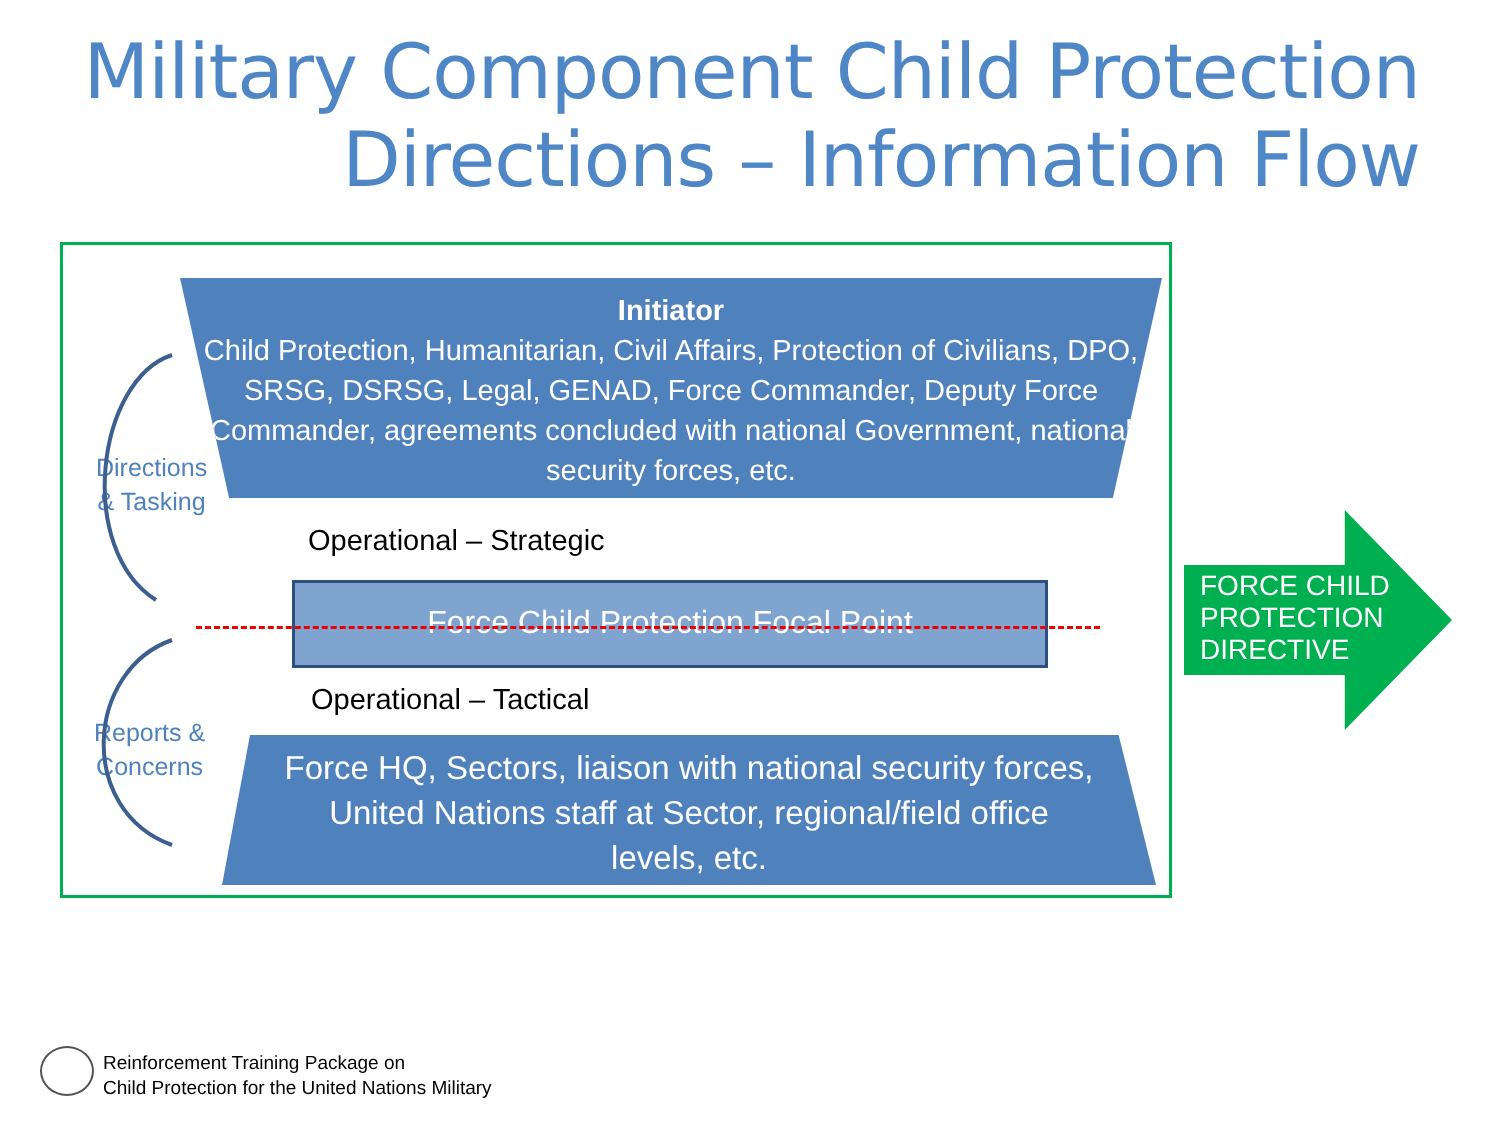Military Component Child Protection
Directions – Information Flow
Initiator
Child Protection, Humanitarian, Civil Affairs, Protection of Civilians, DPO, SRSG, DSRSG, Legal, GENAD, Force Commander, Deputy Force Commander, agreements concluded with national Government, national security forces, etc.
Directions
& Tasking
Operational – Strategic
Force Child Protection Focal Point
Operational – Tactical
Reports &
Concerns
Force HQ, Sectors, liaison with national security forces, United Nations staff at Sector, regional/field office levels, etc.
FORCE CHILD
PROTECTION
DIRECTIVE
Reinforcement Training Package on
Child Protection for the United Nations Military